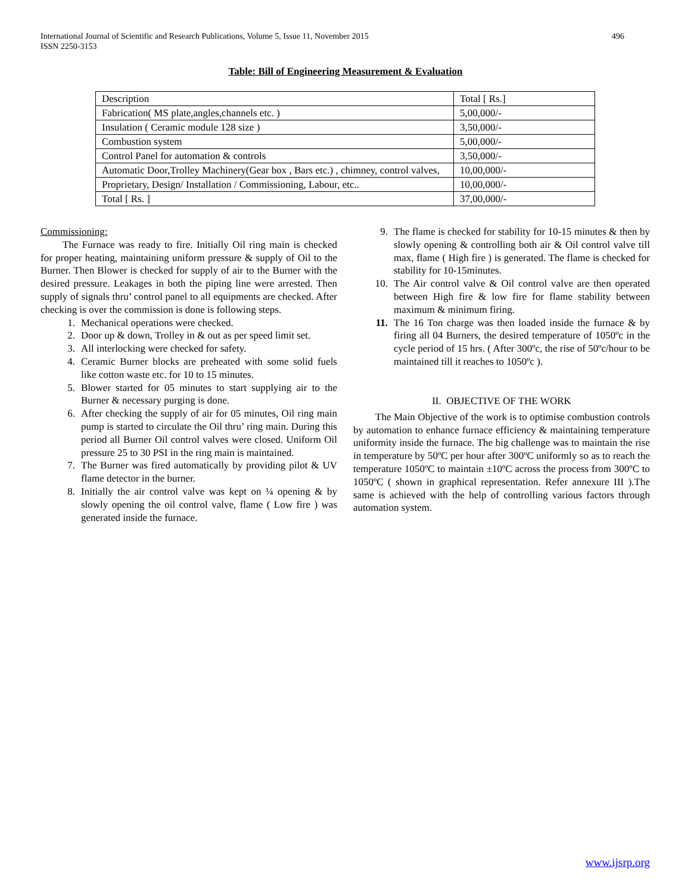International Journal of Scientific and Research Publications, Volume 5, Issue 11, November 2015
ISSN 2250-3153
496
Table: Bill of Engineering Measurement & Evaluation
| Description | Total [ Rs.] |
| Fabrication( MS plate,angles,channels etc. ) | 5,00,000/- |
| Insulation ( Ceramic module 128 size ) | 3,50,000/- |
| Combustion system | 5,00,000/- |
| Control Panel for automation & controls | 3,50,000/- |
| Automatic Door,Trolley Machinery(Gear box , Bars etc.) , chimney, control valves, | 10,00,000/- |
| Proprietary, Design/ Installation / Commissioning, Labour, etc.. | 10,00,000/- |
| Total [ Rs. ] | 37,00,000/- |
Commissioning:
The Furnace was ready to fire. Initially Oil ring main is checked for proper heating, maintaining uniform pressure & supply of Oil to the Burner. Then Blower is checked for supply of air to the Burner with the desired pressure. Leakages in both the piping line were arrested. Then supply of signals thru’ control panel to all equipments are checked. After checking is over the commission is done is following steps.
1. Mechanical operations were checked.
2. Door up & down, Trolley in & out as per speed limit set.
3. All interlocking were checked for safety.
4. Ceramic Burner blocks are preheated with some solid fuels like cotton waste etc. for 10 to 15 minutes.
5. Blower started for 05 minutes to start supplying air to the Burner & necessary purging is done.
6. After checking the supply of air for 05 minutes, Oil ring main pump is started to circulate the Oil thru’ ring main. During this period all Burner Oil control valves were closed. Uniform Oil pressure 25 to 30 PSI in the ring main is maintained.
7. The Burner was fired automatically by providing pilot & UV flame detector in the burner.
8. Initially the air control valve was kept on ¼ opening & by slowly opening the oil control valve, flame ( Low fire ) was generated inside the furnace.
9. The flame is checked for stability for 10-15 minutes & then by slowly opening & controlling both air & Oil control valve till max, flame ( High fire ) is generated. The flame is checked for stability for 10-15minutes.
10. The Air control valve & Oil control valve are then operated between High fire & low fire for flame stability between maximum & minimum firing.
11. The 16 Ton charge was then loaded inside the furnace & by firing all 04 Burners, the desired temperature of 1050ºc in the cycle period of 15 hrs. ( After 300ºc, the rise of 50ºc/hour to be maintained till it reaches to 1050ºc ).
II. OBJECTIVE OF THE WORK
The Main Objective of the work is to optimise combustion controls by automation to enhance furnace efficiency & maintaining temperature uniformity inside the furnace. The big challenge was to maintain the rise in temperature by 50ºC per hour after 300ºC uniformly so as to reach the temperature 1050ºC to maintain ±10ºC across the process from 300ºC to 1050ºC ( shown in graphical representation. Refer annexure III ).The same is achieved with the help of controlling various factors through automation system.
www.ijsrp.org